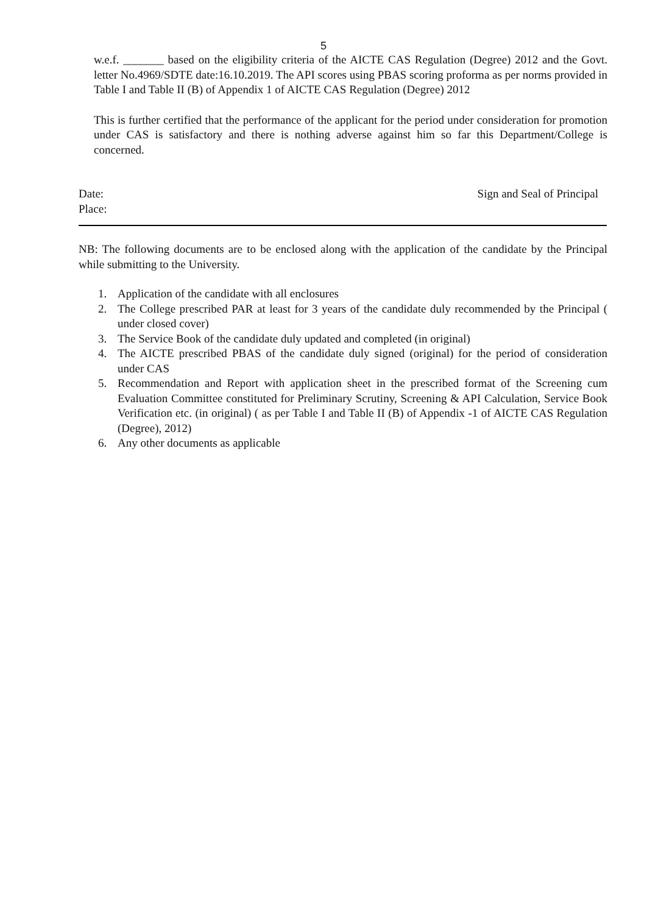5
w.e.f. _______ based on the eligibility criteria of the AICTE CAS Regulation (Degree) 2012 and the Govt. letter No.4969/SDTE date:16.10.2019. The API scores using PBAS scoring proforma as per norms provided in Table I and Table II (B) of Appendix 1 of AICTE CAS Regulation (Degree) 2012
This is further certified that the performance of the applicant for the period under consideration for promotion under CAS is satisfactory and there is nothing adverse against him so far this Department/College is concerned.
Date:
Place:
Sign and Seal of Principal
NB: The following documents are to be enclosed along with the application of the candidate by the Principal while submitting to the University.
1. Application of the candidate with all enclosures
2. The College prescribed PAR at least for 3 years of the candidate duly recommended by the Principal ( under closed cover)
3. The Service Book of the candidate duly updated and completed (in original)
4. The AICTE prescribed PBAS of the candidate duly signed (original) for the period of consideration under CAS
5. Recommendation and Report with application sheet in the prescribed format of the Screening cum Evaluation Committee constituted for Preliminary Scrutiny, Screening & API Calculation, Service Book Verification etc. (in original) ( as per Table I and Table II (B) of Appendix -1 of AICTE CAS Regulation (Degree), 2012)
6. Any other documents as applicable